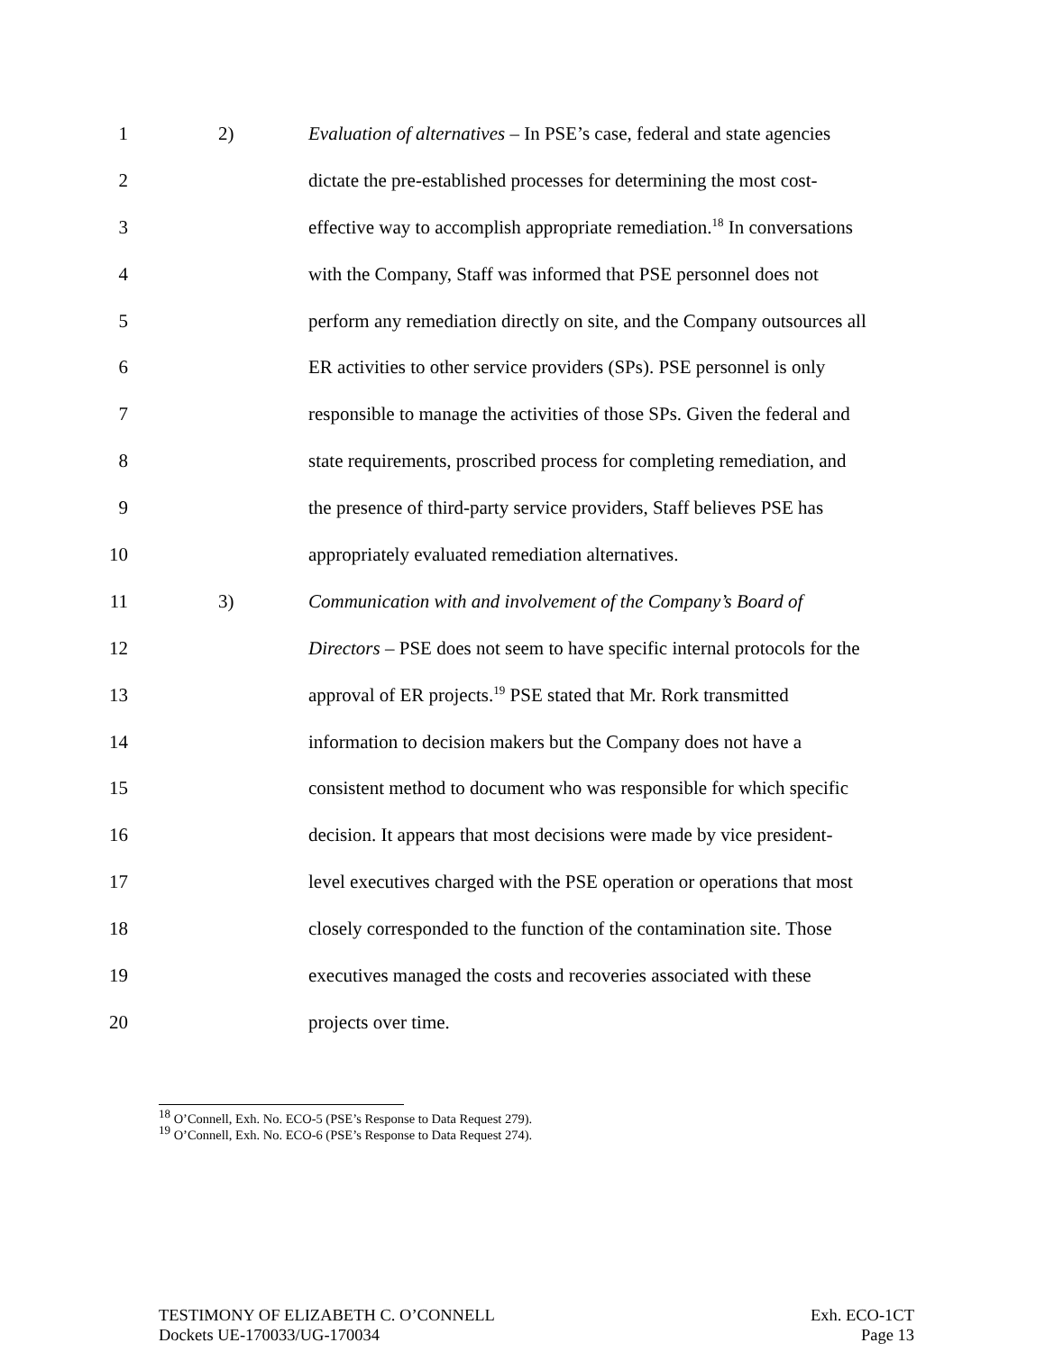1 2) Evaluation of alternatives – In PSE’s case, federal and state agencies
2 dictate the pre-established processes for determining the most cost-
3 effective way to accomplish appropriate remediation.<sup>18</sup> In conversations
4 with the Company, Staff was informed that PSE personnel does not
5 perform any remediation directly on site, and the Company outsources all
6 ER activities to other service providers (SPs). PSE personnel is only
7 responsible to manage the activities of those SPs. Given the federal and
8 state requirements, proscribed process for completing remediation, and
9 the presence of third-party service providers, Staff believes PSE has
10 appropriately evaluated remediation alternatives.
11 3) Communication with and involvement of the Company’s Board of
12 Directors – PSE does not seem to have specific internal protocols for the
13 approval of ER projects.<sup>19</sup> PSE stated that Mr. Rork transmitted
14 information to decision makers but the Company does not have a
15 consistent method to document who was responsible for which specific
16 decision. It appears that most decisions were made by vice president-
17 level executives charged with the PSE operation or operations that most
18 closely corresponded to the function of the contamination site. Those
19 executives managed the costs and recoveries associated with these
20 projects over time.
<sup>18</sup> O’Connell, Exh. No. ECO-5 (PSE’s Response to Data Request 279).
<sup>19</sup> O’Connell, Exh. No. ECO-6 (PSE’s Response to Data Request 274).
TESTIMONY OF ELIZABETH C. O’CONNELL
Dockets UE-170033/UG-170034
Exh. ECO-1CT
Page 13